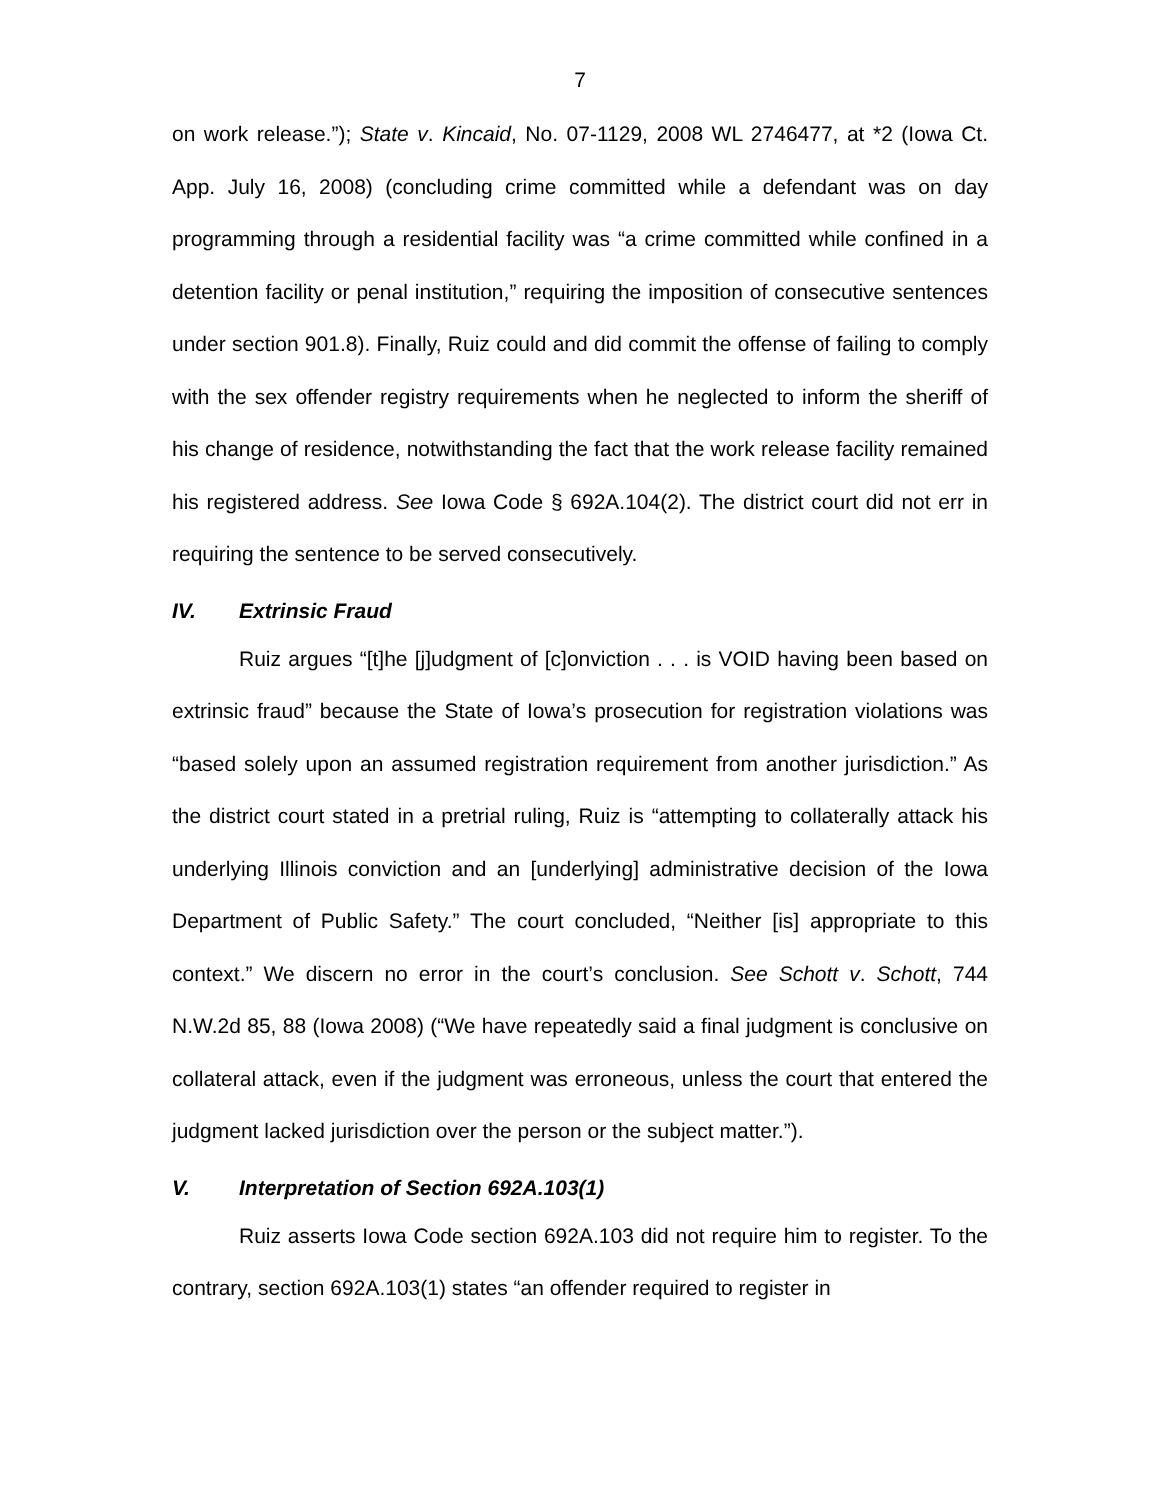7
on work release.”); State v. Kincaid, No. 07-1129, 2008 WL 2746477, at *2 (Iowa Ct. App. July 16, 2008) (concluding crime committed while a defendant was on day programming through a residential facility was “a crime committed while confined in a detention facility or penal institution,” requiring the imposition of consecutive sentences under section 901.8). Finally, Ruiz could and did commit the offense of failing to comply with the sex offender registry requirements when he neglected to inform the sheriff of his change of residence, notwithstanding the fact that the work release facility remained his registered address. See Iowa Code § 692A.104(2). The district court did not err in requiring the sentence to be served consecutively.
IV. Extrinsic Fraud
Ruiz argues “[t]he [j]udgment of [c]onviction . . . is VOID having been based on extrinsic fraud” because the State of Iowa’s prosecution for registration violations was “based solely upon an assumed registration requirement from another jurisdiction.” As the district court stated in a pretrial ruling, Ruiz is “attempting to collaterally attack his underlying Illinois conviction and an [underlying] administrative decision of the Iowa Department of Public Safety.” The court concluded, “Neither [is] appropriate to this context.” We discern no error in the court’s conclusion. See Schott v. Schott, 744 N.W.2d 85, 88 (Iowa 2008) (“We have repeatedly said a final judgment is conclusive on collateral attack, even if the judgment was erroneous, unless the court that entered the judgment lacked jurisdiction over the person or the subject matter.”).
V. Interpretation of Section 692A.103(1)
Ruiz asserts Iowa Code section 692A.103 did not require him to register. To the contrary, section 692A.103(1) states “an offender required to register in